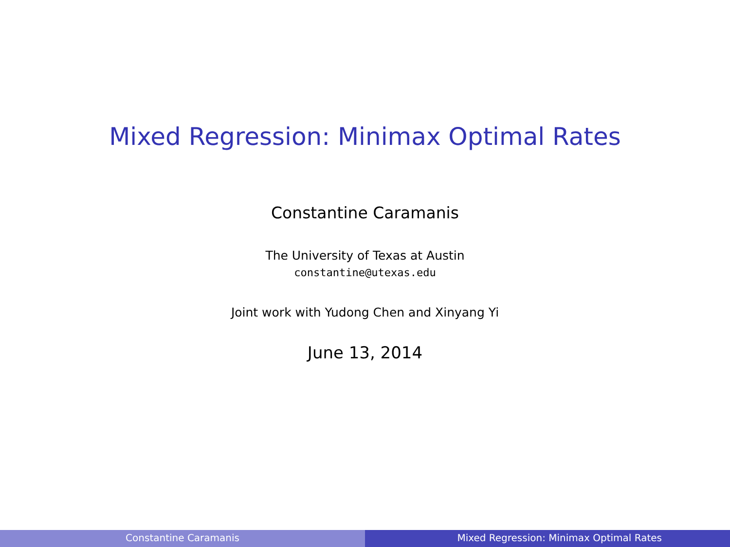Mixed Regression: Minimax Optimal Rates
Constantine Caramanis
The University of Texas at Austin
constantine@utexas.edu
Joint work with Yudong Chen and Xinyang Yi
June 13, 2014
Constantine Caramanis Mixed Regression: Minimax Optimal Rates